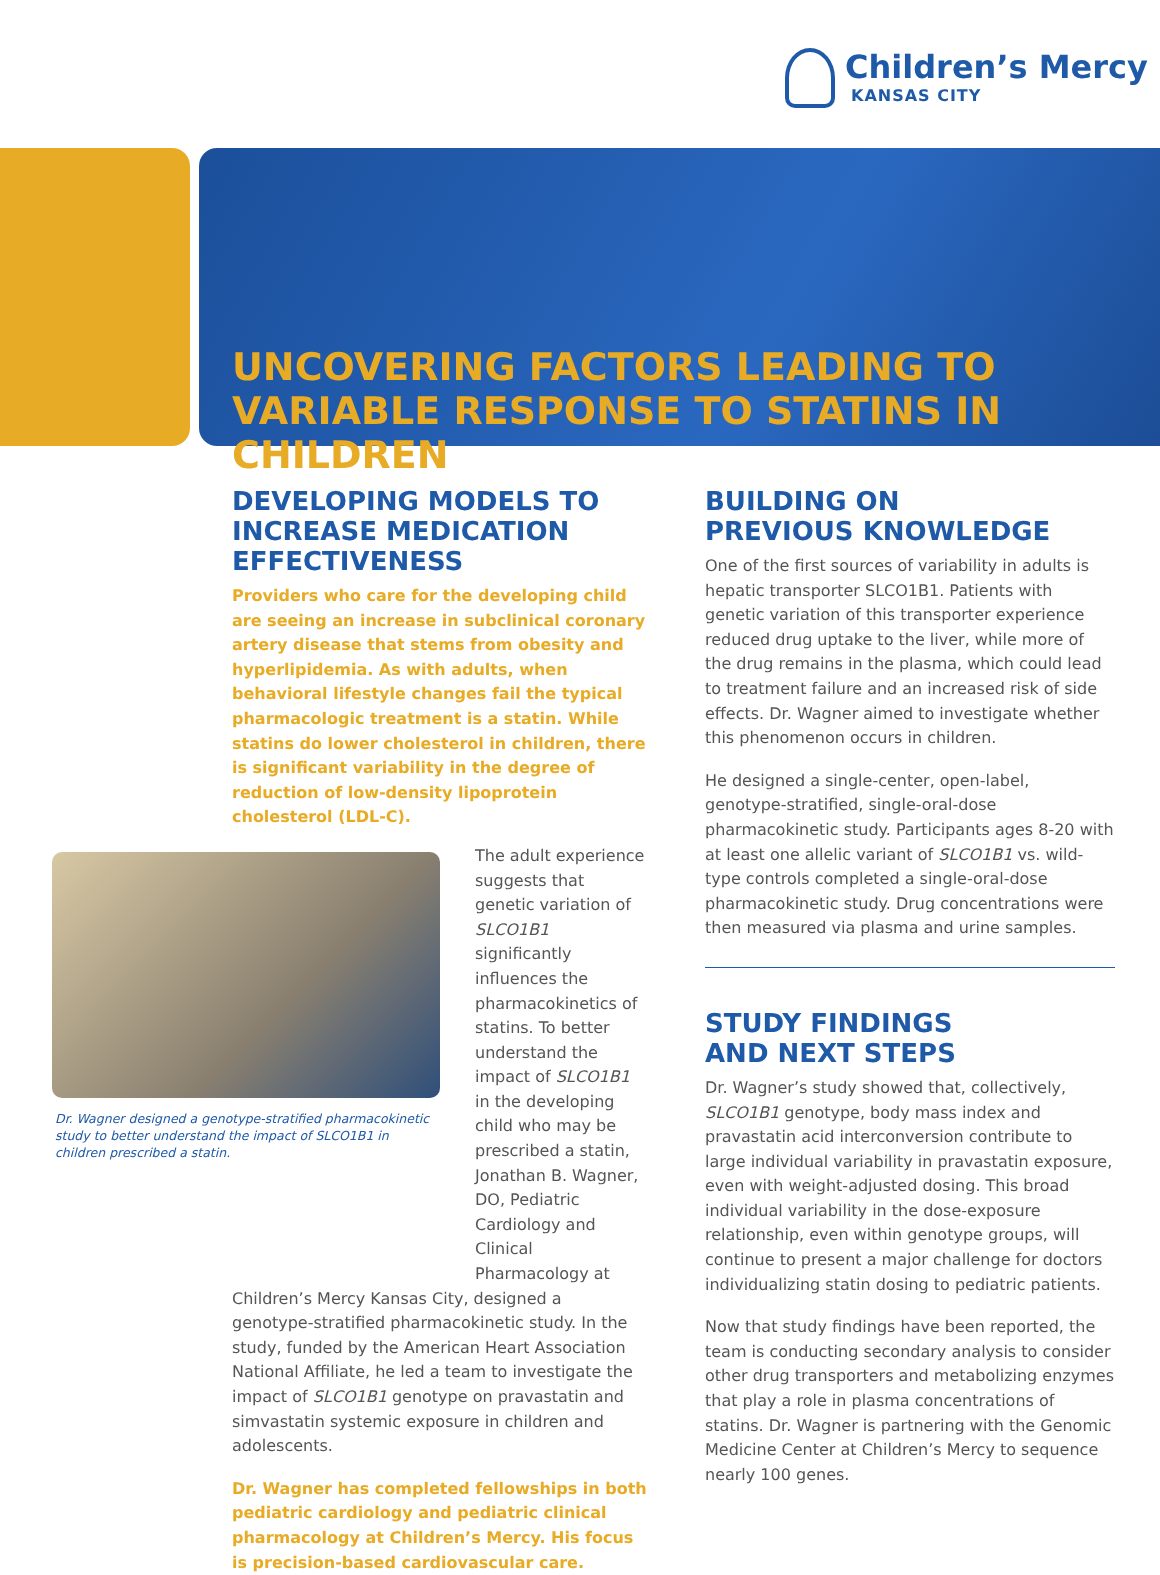Children’s Mercy
KANSAS CITY
UNCOVERING FACTORS LEADING TO
VARIABLE RESPONSE TO STATINS IN CHILDREN
DEVELOPING MODELS TO
INCREASE MEDICATION
EFFECTIVENESS
Providers who care for the developing child are seeing an increase in subclinical coronary artery disease that stems from obesity and hyperlipidemia. As with adults, when behavioral lifestyle changes fail the typical pharmacologic treatment is a statin. While statins do lower cholesterol in children, there is significant variability in the degree of reduction of low-density lipoprotein cholesterol (LDL-C).
Dr. Wagner designed a genotype-stratified pharmacokinetic study to better understand the impact of SLCO1B1 in children prescribed a statin.
The adult experience suggests that genetic variation of SLCO1B1 significantly influences the pharmacokinetics of statins. To better understand the impact of SLCO1B1 in the developing child who may be prescribed a statin, Jonathan B. Wagner, DO, Pediatric Cardiology and Clinical Pharmacology at
Children’s Mercy Kansas City, designed a genotype-stratified pharmacokinetic study. In the study, funded by the American Heart Association National Affiliate, he led a team to investigate the impact of SLCO1B1 genotype on pravastatin and simvastatin systemic exposure in children and adolescents.
Dr. Wagner has completed fellowships in both pediatric cardiology and pediatric clinical pharmacology at Children’s Mercy. His focus is precision-based cardiovascular care.
BUILDING ON
PREVIOUS KNOWLEDGE
One of the first sources of variability in adults is hepatic transporter SLCO1B1. Patients with genetic variation of this transporter experience reduced drug uptake to the liver, while more of the drug remains in the plasma, which could lead to treatment failure and an increased risk of side effects. Dr. Wagner aimed to investigate whether this phenomenon occurs in children.
He designed a single-center, open-label, genotype-stratified, single-oral-dose pharmacokinetic study. Participants ages 8-20 with at least one allelic variant of SLCO1B1 vs. wild-type controls completed a single-oral-dose pharmacokinetic study. Drug concentrations were then measured via plasma and urine samples.
STUDY FINDINGS
AND NEXT STEPS
Dr. Wagner’s study showed that, collectively, SLCO1B1 genotype, body mass index and pravastatin acid interconversion contribute to large individual variability in pravastatin exposure, even with weight-adjusted dosing. This broad individual variability in the dose-exposure relationship, even within genotype groups, will continue to present a major challenge for doctors individualizing statin dosing to pediatric patients.
Now that study findings have been reported, the team is conducting secondary analysis to consider other drug transporters and metabolizing enzymes that play a role in plasma concentrations of statins. Dr. Wagner is partnering with the Genomic Medicine Center at Children’s Mercy to sequence nearly 100 genes.